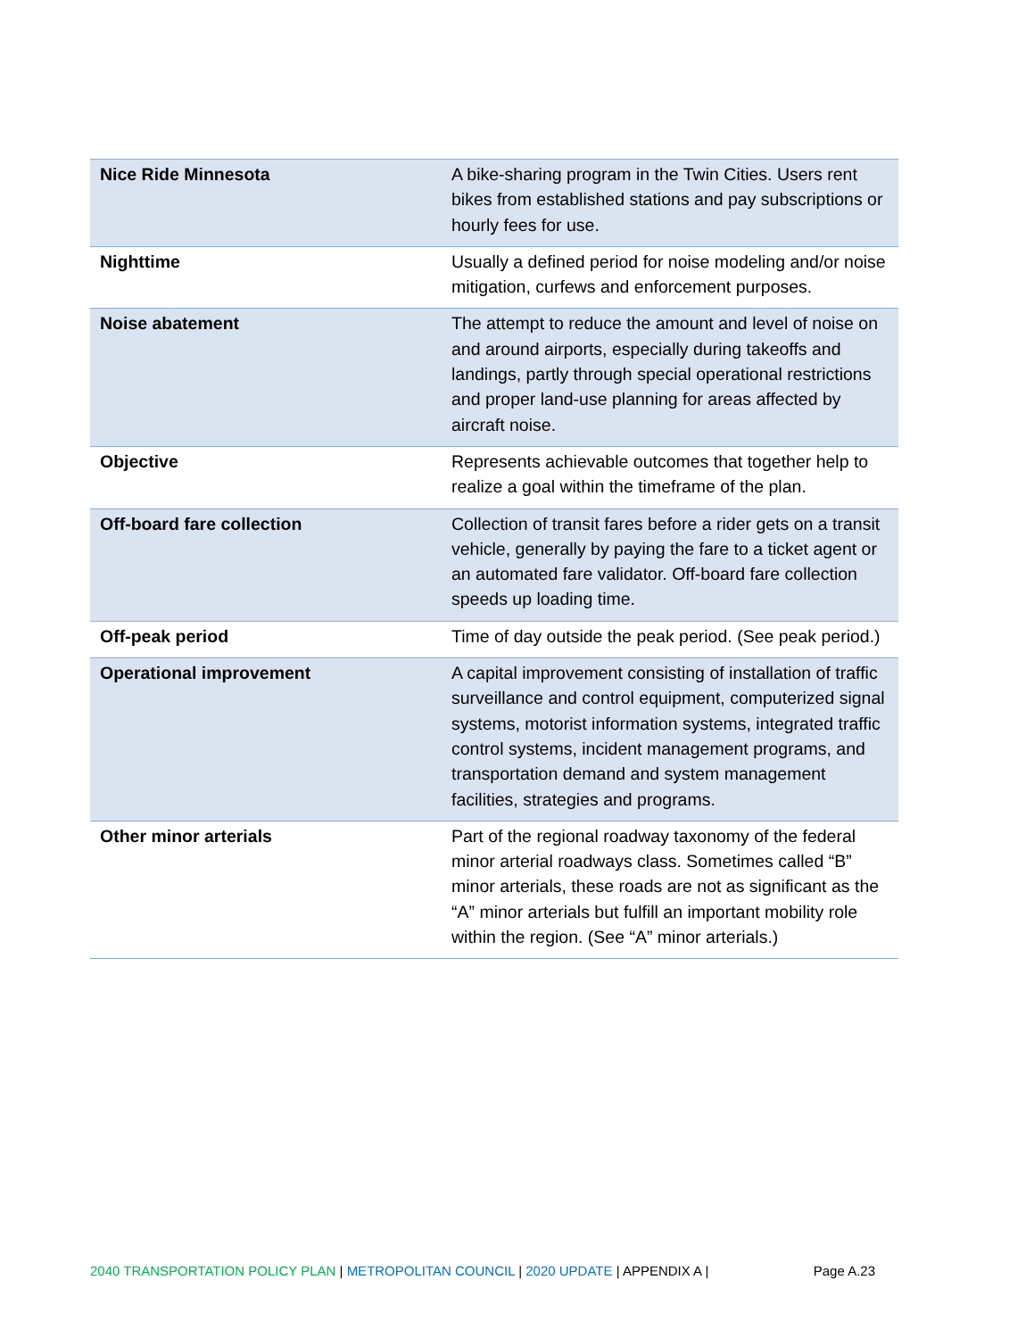| Nice Ride Minnesota | A bike-sharing program in the Twin Cities. Users rent bikes from established stations and pay subscriptions or hourly fees for use. |
| Nighttime | Usually a defined period for noise modeling and/or noise mitigation, curfews and enforcement purposes. |
| Noise abatement | The attempt to reduce the amount and level of noise on and around airports, especially during takeoffs and landings, partly through special operational restrictions and proper land-use planning for areas affected by aircraft noise. |
| Objective | Represents achievable outcomes that together help to realize a goal within the timeframe of the plan. |
| Off-board fare collection | Collection of transit fares before a rider gets on a transit vehicle, generally by paying the fare to a ticket agent or an automated fare validator. Off-board fare collection speeds up loading time. |
| Off-peak period | Time of day outside the peak period. (See peak period.) |
| Operational improvement | A capital improvement consisting of installation of traffic surveillance and control equipment, computerized signal systems, motorist information systems, integrated traffic control systems, incident management programs, and transportation demand and system management facilities, strategies and programs. |
| Other minor arterials | Part of the regional roadway taxonomy of the federal minor arterial roadways class. Sometimes called “B” minor arterials, these roads are not as significant as the “A” minor arterials but fulfill an important mobility role within the region. (See “A” minor arterials.) |
2040 TRANSPORTATION POLICY PLAN | METROPOLITAN COUNCIL | 2020 UPDATE | APPENDIX A | Page A.23